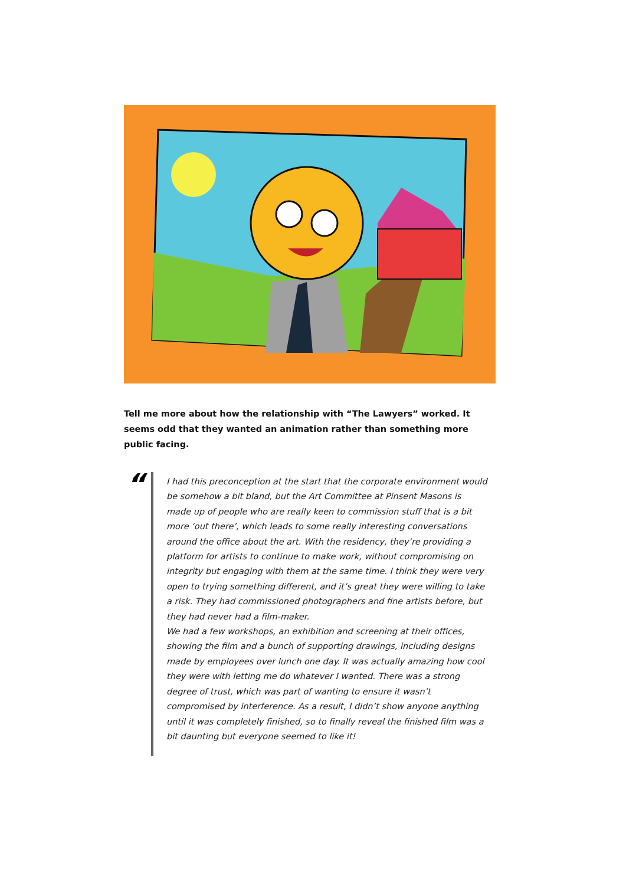Tell me more about how the relationship with “The Lawyers” worked. It seems odd that they wanted an animation rather than something more public facing.
“
I had this preconception at the start that the corporate environment would be somehow a bit bland, but the Art Committee at Pinsent Masons is made up of people who are really keen to commission stuff that is a bit more ‘out there’, which leads to some really interesting conversations around the office about the art. With the residency, they’re providing a platform for artists to continue to make work, without compromising on integrity but engaging with them at the same time. I think they were very open to trying something different, and it’s great they were willing to take a risk. They had commissioned photographers and fine artists before, but they had never had a film-maker.
We had a few workshops, an exhibition and screening at their offices, showing the film and a bunch of supporting drawings, including designs made by employees over lunch one day. It was actually amazing how cool they were with letting me do whatever I wanted. There was a strong degree of trust, which was part of wanting to ensure it wasn’t compromised by interference. As a result, I didn’t show anyone anything until it was completely finished, so to finally reveal the finished film was a bit daunting but everyone seemed to like it!